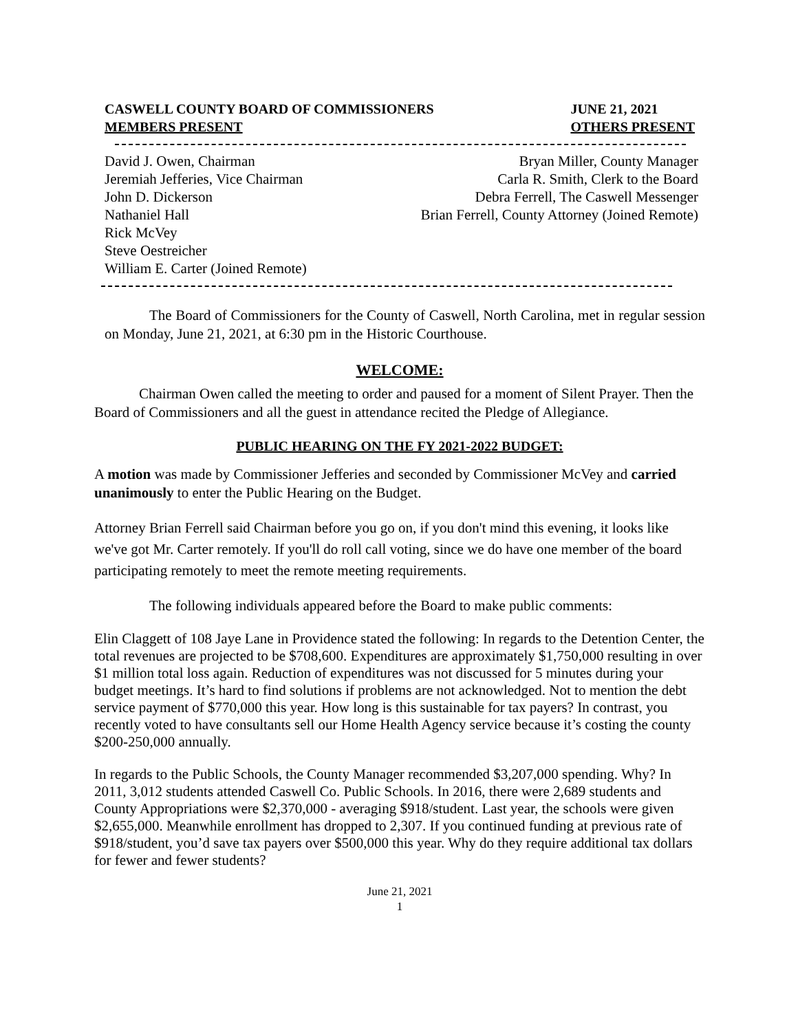CASWELL COUNTY BOARD OF COMMISSIONERS
MEMBERS PRESENT
JUNE 21, 2021
OTHERS PRESENT
David J. Owen, Chairman
Jeremiah Jefferies, Vice Chairman
John D. Dickerson
Nathaniel Hall
Rick McVey
Steve Oestreicher
William E. Carter (Joined Remote)
Bryan Miller, County Manager
Carla R. Smith, Clerk to the Board
Debra Ferrell, The Caswell Messenger
Brian Ferrell, County Attorney (Joined Remote)
The Board of Commissioners for the County of Caswell, North Carolina, met in regular session on Monday, June 21, 2021, at 6:30 pm in the Historic Courthouse.
WELCOME:
Chairman Owen called the meeting to order and paused for a moment of Silent Prayer. Then the Board of Commissioners and all the guest in attendance recited the Pledge of Allegiance.
PUBLIC HEARING ON THE FY 2021-2022 BUDGET:
A motion was made by Commissioner Jefferies and seconded by Commissioner McVey and carried unanimously to enter the Public Hearing on the Budget.
Attorney Brian Ferrell said Chairman before you go on, if you don't mind this evening, it looks like we've got Mr. Carter remotely. If you'll do roll call voting, since we do have one member of the board participating remotely to meet the remote meeting requirements.
The following individuals appeared before the Board to make public comments:
Elin Claggett of 108 Jaye Lane in Providence stated the following: In regards to the Detention Center, the total revenues are projected to be $708,600. Expenditures are approximately $1,750,000 resulting in over $1 million total loss again. Reduction of expenditures was not discussed for 5 minutes during your budget meetings. It’s hard to find solutions if problems are not acknowledged. Not to mention the debt service payment of $770,000 this year. How long is this sustainable for tax payers? In contrast, you recently voted to have consultants sell our Home Health Agency service because it’s costing the county $200-250,000 annually.
In regards to the Public Schools, the County Manager recommended $3,207,000 spending. Why? In 2011, 3,012 students attended Caswell Co. Public Schools. In 2016, there were 2,689 students and County Appropriations were $2,370,000 - averaging $918/student. Last year, the schools were given $2,655,000. Meanwhile enrollment has dropped to 2,307. If you continued funding at previous rate of $918/student, you’d save tax payers over $500,000 this year. Why do they require additional tax dollars for fewer and fewer students?
June 21, 2021
1